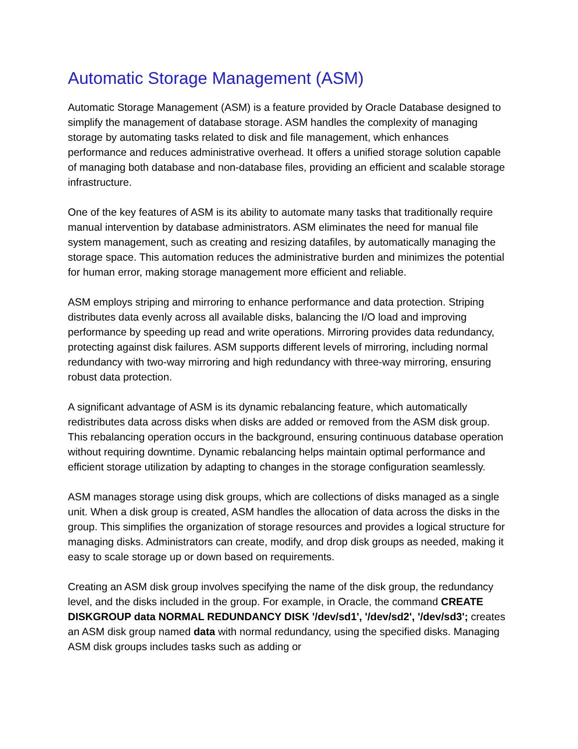Automatic Storage Management (ASM)
Automatic Storage Management (ASM) is a feature provided by Oracle Database designed to simplify the management of database storage. ASM handles the complexity of managing storage by automating tasks related to disk and file management, which enhances performance and reduces administrative overhead. It offers a unified storage solution capable of managing both database and non-database files, providing an efficient and scalable storage infrastructure.
One of the key features of ASM is its ability to automate many tasks that traditionally require manual intervention by database administrators. ASM eliminates the need for manual file system management, such as creating and resizing datafiles, by automatically managing the storage space. This automation reduces the administrative burden and minimizes the potential for human error, making storage management more efficient and reliable.
ASM employs striping and mirroring to enhance performance and data protection. Striping distributes data evenly across all available disks, balancing the I/O load and improving performance by speeding up read and write operations. Mirroring provides data redundancy, protecting against disk failures. ASM supports different levels of mirroring, including normal redundancy with two-way mirroring and high redundancy with three-way mirroring, ensuring robust data protection.
A significant advantage of ASM is its dynamic rebalancing feature, which automatically redistributes data across disks when disks are added or removed from the ASM disk group. This rebalancing operation occurs in the background, ensuring continuous database operation without requiring downtime. Dynamic rebalancing helps maintain optimal performance and efficient storage utilization by adapting to changes in the storage configuration seamlessly.
ASM manages storage using disk groups, which are collections of disks managed as a single unit. When a disk group is created, ASM handles the allocation of data across the disks in the group. This simplifies the organization of storage resources and provides a logical structure for managing disks. Administrators can create, modify, and drop disk groups as needed, making it easy to scale storage up or down based on requirements.
Creating an ASM disk group involves specifying the name of the disk group, the redundancy level, and the disks included in the group. For example, in Oracle, the command CREATE DISKGROUP data NORMAL REDUNDANCY DISK '/dev/sd1', '/dev/sd2', '/dev/sd3'; creates an ASM disk group named data with normal redundancy, using the specified disks. Managing ASM disk groups includes tasks such as adding or